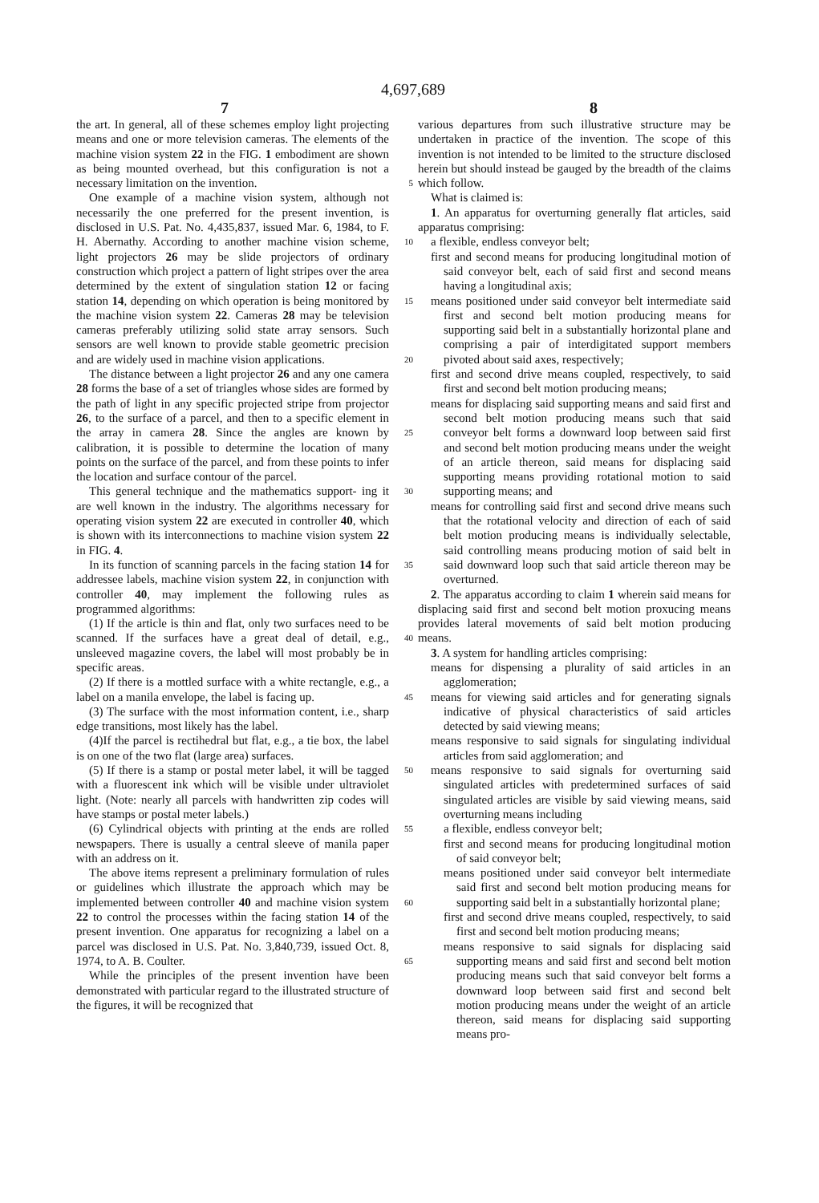4,697,689
7 8
the art. In general, all of these schemes employ light projecting means and one or more television cameras. The elements of the machine vision system 22 in the FIG. 1 embodiment are shown as being mounted overhead, but this configuration is not a necessary limitation 5 on the invention.
One example of a machine vision system, although not necessarily the one preferred for the present invention, is disclosed in U.S. Pat. No. 4,435,837, issued Mar. 6, 1984, to F. H. Abernathy. According to another 10 machine vision scheme, light projectors 26 may be slide projectors of ordinary construction which project a pattern of light stripes over the area determined by the extent of singulation station 12 or facing station 14, depending on which operation is being monitored by 15 the machine vision system 22. Cameras 28 may be television cameras preferably utilizing solid state array sensors. Such sensors are well known to provide stable geometric precision and are widely used in machine vision applications. 20
The distance between a light projector 26 and any one camera 28 forms the base of a set of triangles whose sides are formed by the path of light in any specific projected stripe from projector 26, to the surface of a parcel, and then to a specific element in the array in 25 camera 28. Since the angles are known by calibration, it is possible to determine the location of many points on the surface of the parcel, and from these points to infer the location and surface contour of the parcel.
This general technique and the mathematics support- 30 ing it are well known in the industry. The algorithms necessary for operating vision system 22 are executed in controller 40, which is shown with its interconnections to machine vision system 22 in FIG. 4.
In its function of scanning parcels in the facing station 35 14 for addressee labels, machine vision system 22, in conjunction with controller 40, may implement the following rules as programmed algorithms:
(1) If the article is thin and flat, only two surfaces need to be scanned. If the surfaces have a great deal of 40 detail, e.g., unsleeved magazine covers, the label will most probably be in specific areas.
(2) If there is a mottled surface with a white rectangle, e.g., a label on a manila envelope, the label is facing up. 45
(3) The surface with the most information content, i.e., sharp edge transitions, most likely has the label.
(4)If the parcel is rectihedral but flat, e.g., a tie box, the label is on one of the two flat (large area) surfaces.
(5) If there is a stamp or postal meter label, it will be 50 tagged with a fluorescent ink which will be visible under ultraviolet light. (Note: nearly all parcels with handwritten zip codes will have stamps or postal meter labels.)
(6) Cylindrical objects with printing at the ends are 55 rolled newspapers. There is usually a central sleeve of manila paper with an address on it.
The above items represent a preliminary formulation of rules or guidelines which illustrate the approach which may be implemented between controller 40 and 60 machine vision system 22 to control the processes within the facing station 14 of the present invention. One apparatus for recognizing a label on a parcel was disclosed in U.S. Pat. No. 3,840,739, issued Oct. 8, 1974, to A. B. Coulter. 65
While the principles of the present invention have been demonstrated with particular regard to the illustrated structure of the figures, it will be recognized that
various departures from such illustrative structure may be undertaken in practice of the invention. The scope of this invention is not intended to be limited to the structure disclosed herein but should instead be gauged by the breadth of the claims which follow.
What is claimed is:
1. An apparatus for overturning generally flat articles, said apparatus comprising:
a flexible, endless conveyor belt;
first and second means for producing longitudinal motion of said conveyor belt, each of said first and second means having a longitudinal axis;
means positioned under said conveyor belt intermediate said first and second belt motion producing means for supporting said belt in a substantially horizontal plane and comprising a pair of interdigitated support members pivoted about said axes, respectively;
first and second drive means coupled, respectively, to said first and second belt motion producing means;
means for displacing said supporting means and said first and second belt motion producing means such that said conveyor belt forms a downward loop between said first and second belt motion producing means under the weight of an article thereon, said means for displacing said supporting means providing rotational motion to said supporting means; and
means for controlling said first and second drive means such that the rotational velocity and direction of each of said belt motion producing means is individually selectable, said controlling means producing motion of said belt in said downward loop such that said article thereon may be overturned.
2. The apparatus according to claim 1 wherein said means for displacing said first and second belt motion proxucing means provides lateral movements of said belt motion producing means.
3. A system for handling articles comprising:
means for dispensing a plurality of said articles in an agglomeration;
means for viewing said articles and for generating signals indicative of physical characteristics of said articles detected by said viewing means;
means responsive to said signals for singulating individual articles from said agglomeration; and
means responsive to said signals for overturning said singulated articles with predetermined surfaces of said singulated articles are visible by said viewing means, said overturning means including
a flexible, endless conveyor belt;
first and second means for producing longitudinal motion of said conveyor belt;
means positioned under said conveyor belt intermediate said first and second belt motion producing means for supporting said belt in a substantially horizontal plane;
first and second drive means coupled, respectively, to said first and second belt motion producing means;
means responsive to said signals for displacing said supporting means and said first and second belt motion producing means such that said conveyor belt forms a downward loop between said first and second belt motion producing means under the weight of an article thereon, said means for displacing said supporting means pro-